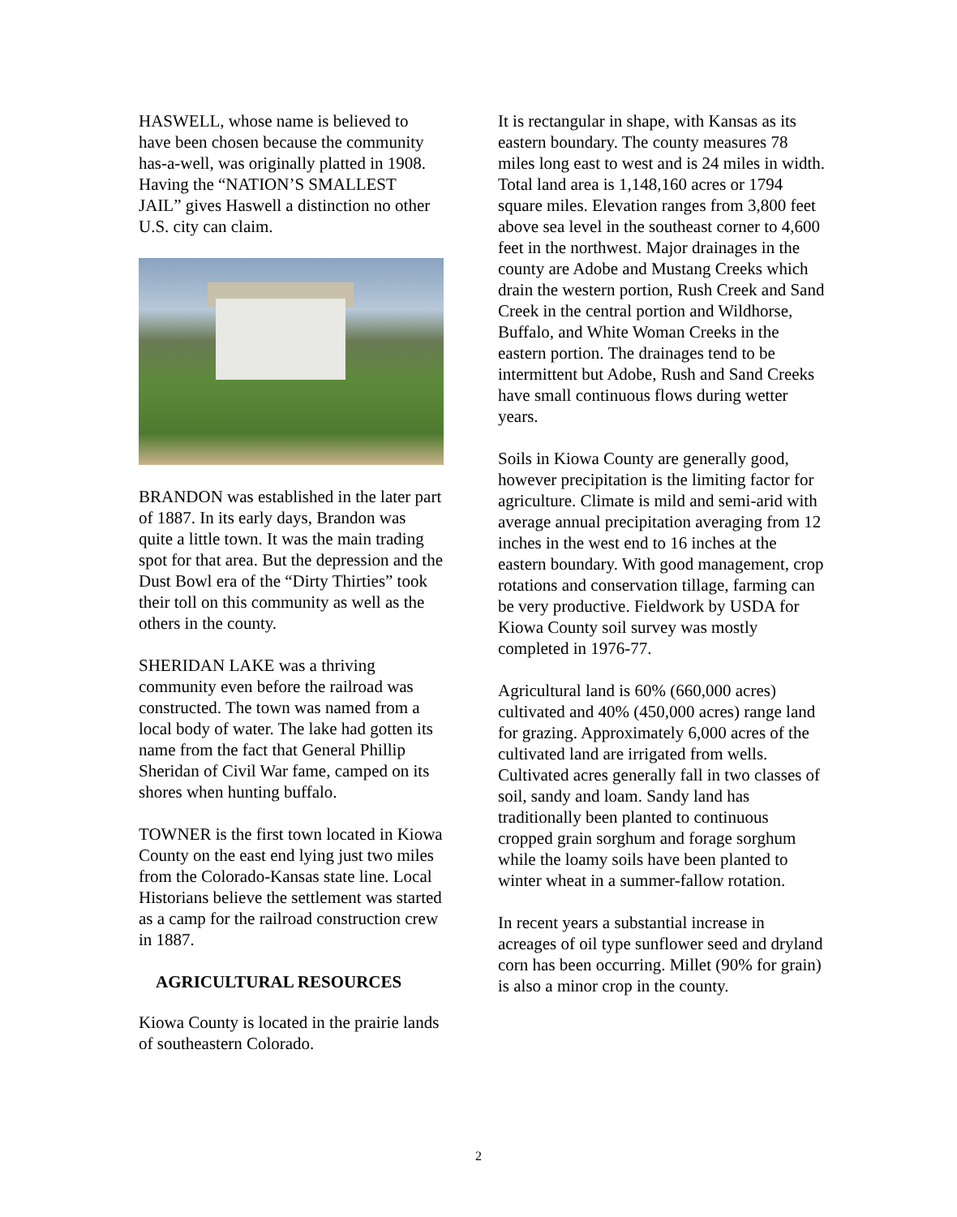HASWELL, whose name is believed to have been chosen because the community has-a-well, was originally platted in 1908. Having the “NATION’S SMALLEST JAIL” gives Haswell a distinction no other U.S. city can claim.
BRANDON was established in the later part of 1887. In its early days, Brandon was quite a little town. It was the main trading spot for that area. But the depression and the Dust Bowl era of the “Dirty Thirties” took their toll on this community as well as the others in the county.
SHERIDAN LAKE was a thriving community even before the railroad was constructed. The town was named from a local body of water. The lake had gotten its name from the fact that General Phillip Sheridan of Civil War fame, camped on its shores when hunting buffalo.
TOWNER is the first town located in Kiowa County on the east end lying just two miles from the Colorado-Kansas state line. Local Historians believe the settlement was started as a camp for the railroad construction crew in 1887.
AGRICULTURAL RESOURCES
Kiowa County is located in the prairie lands of southeastern Colorado.
It is rectangular in shape, with Kansas as its eastern boundary. The county measures 78 miles long east to west and is 24 miles in width. Total land area is 1,148,160 acres or 1794 square miles. Elevation ranges from 3,800 feet above sea level in the southeast corner to 4,600 feet in the northwest. Major drainages in the county are Adobe and Mustang Creeks which drain the western portion, Rush Creek and Sand Creek in the central portion and Wildhorse, Buffalo, and White Woman Creeks in the eastern portion. The drainages tend to be intermittent but Adobe, Rush and Sand Creeks have small continuous flows during wetter years.
Soils in Kiowa County are generally good, however precipitation is the limiting factor for agriculture. Climate is mild and semi-arid with average annual precipitation averaging from 12 inches in the west end to 16 inches at the eastern boundary. With good management, crop rotations and conservation tillage, farming can be very productive. Fieldwork by USDA for Kiowa County soil survey was mostly completed in 1976-77.
Agricultural land is 60% (660,000 acres) cultivated and 40% (450,000 acres) range land for grazing. Approximately 6,000 acres of the cultivated land are irrigated from wells. Cultivated acres generally fall in two classes of soil, sandy and loam. Sandy land has traditionally been planted to continuous cropped grain sorghum and forage sorghum while the loamy soils have been planted to winter wheat in a summer-fallow rotation.
In recent years a substantial increase in acreages of oil type sunflower seed and dryland corn has been occurring. Millet (90% for grain) is also a minor crop in the county.
2